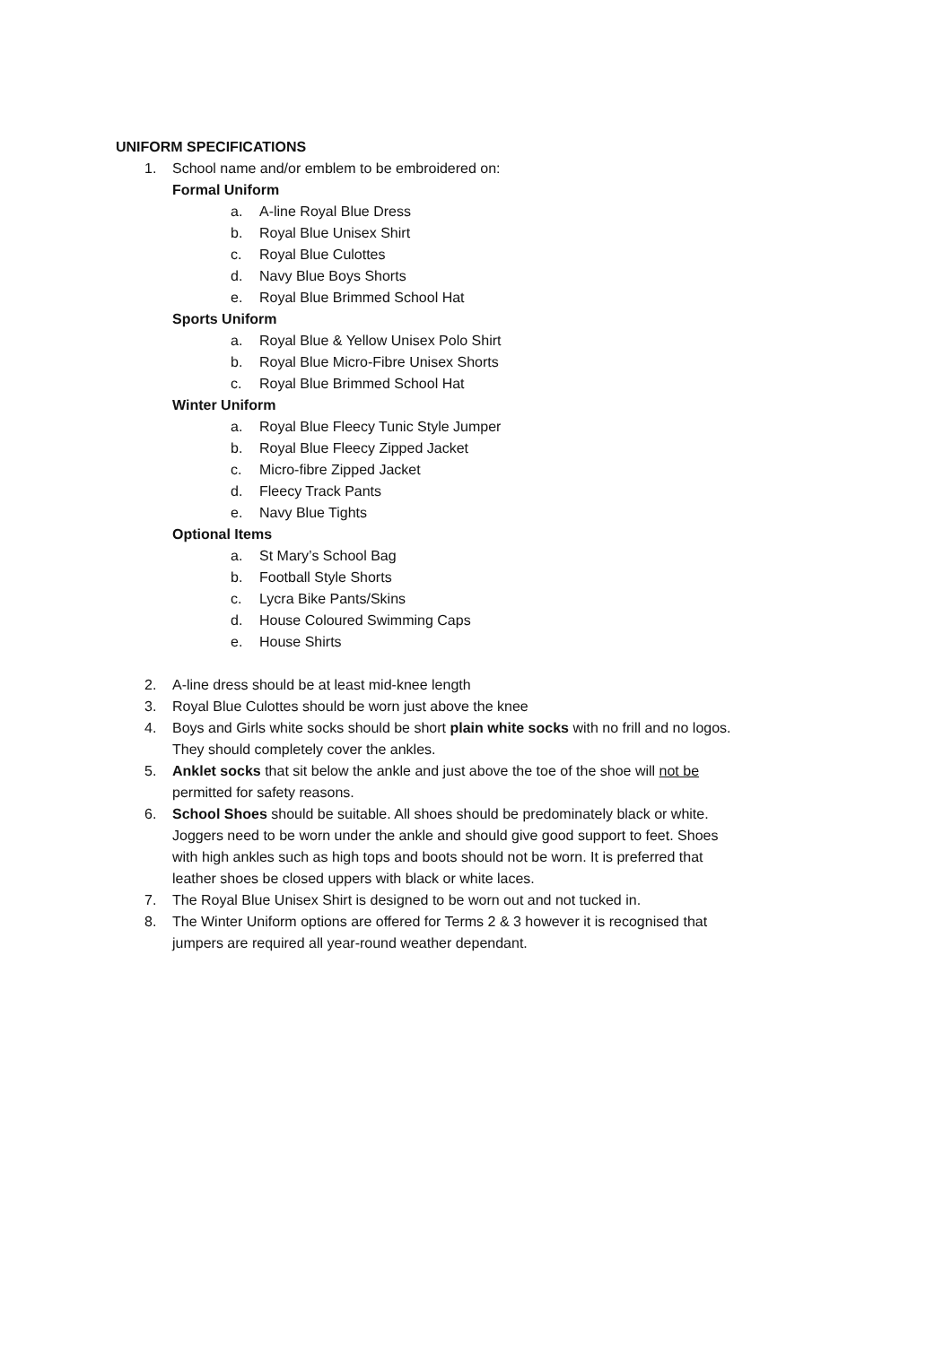UNIFORM SPECIFICATIONS
1. School name and/or emblem to be embroidered on:
Formal Uniform
a. A-line Royal Blue Dress
b. Royal Blue Unisex Shirt
c. Royal Blue Culottes
d. Navy Blue Boys Shorts
e. Royal Blue Brimmed School Hat
Sports Uniform
a. Royal Blue & Yellow Unisex Polo Shirt
b. Royal Blue Micro-Fibre Unisex Shorts
c. Royal Blue Brimmed School Hat
Winter Uniform
a. Royal Blue Fleecy Tunic Style Jumper
b. Royal Blue Fleecy Zipped Jacket
c. Micro-fibre Zipped Jacket
d. Fleecy Track Pants
e. Navy Blue Tights
Optional Items
a. St Mary’s School Bag
b. Football Style Shorts
c. Lycra Bike Pants/Skins
d. House Coloured Swimming Caps
e. House Shirts
2. A-line dress should be at least mid-knee length
3. Royal Blue Culottes should be worn just above the knee
4. Boys and Girls white socks should be short plain white socks with no frill and no logos. They should completely cover the ankles.
5. Anklet socks that sit below the ankle and just above the toe of the shoe will not be permitted for safety reasons.
6. School Shoes should be suitable. All shoes should be predominately black or white. Joggers need to be worn under the ankle and should give good support to feet. Shoes with high ankles such as high tops and boots should not be worn. It is preferred that leather shoes be closed uppers with black or white laces.
7. The Royal Blue Unisex Shirt is designed to be worn out and not tucked in.
8. The Winter Uniform options are offered for Terms 2 & 3 however it is recognised that jumpers are required all year-round weather dependant.